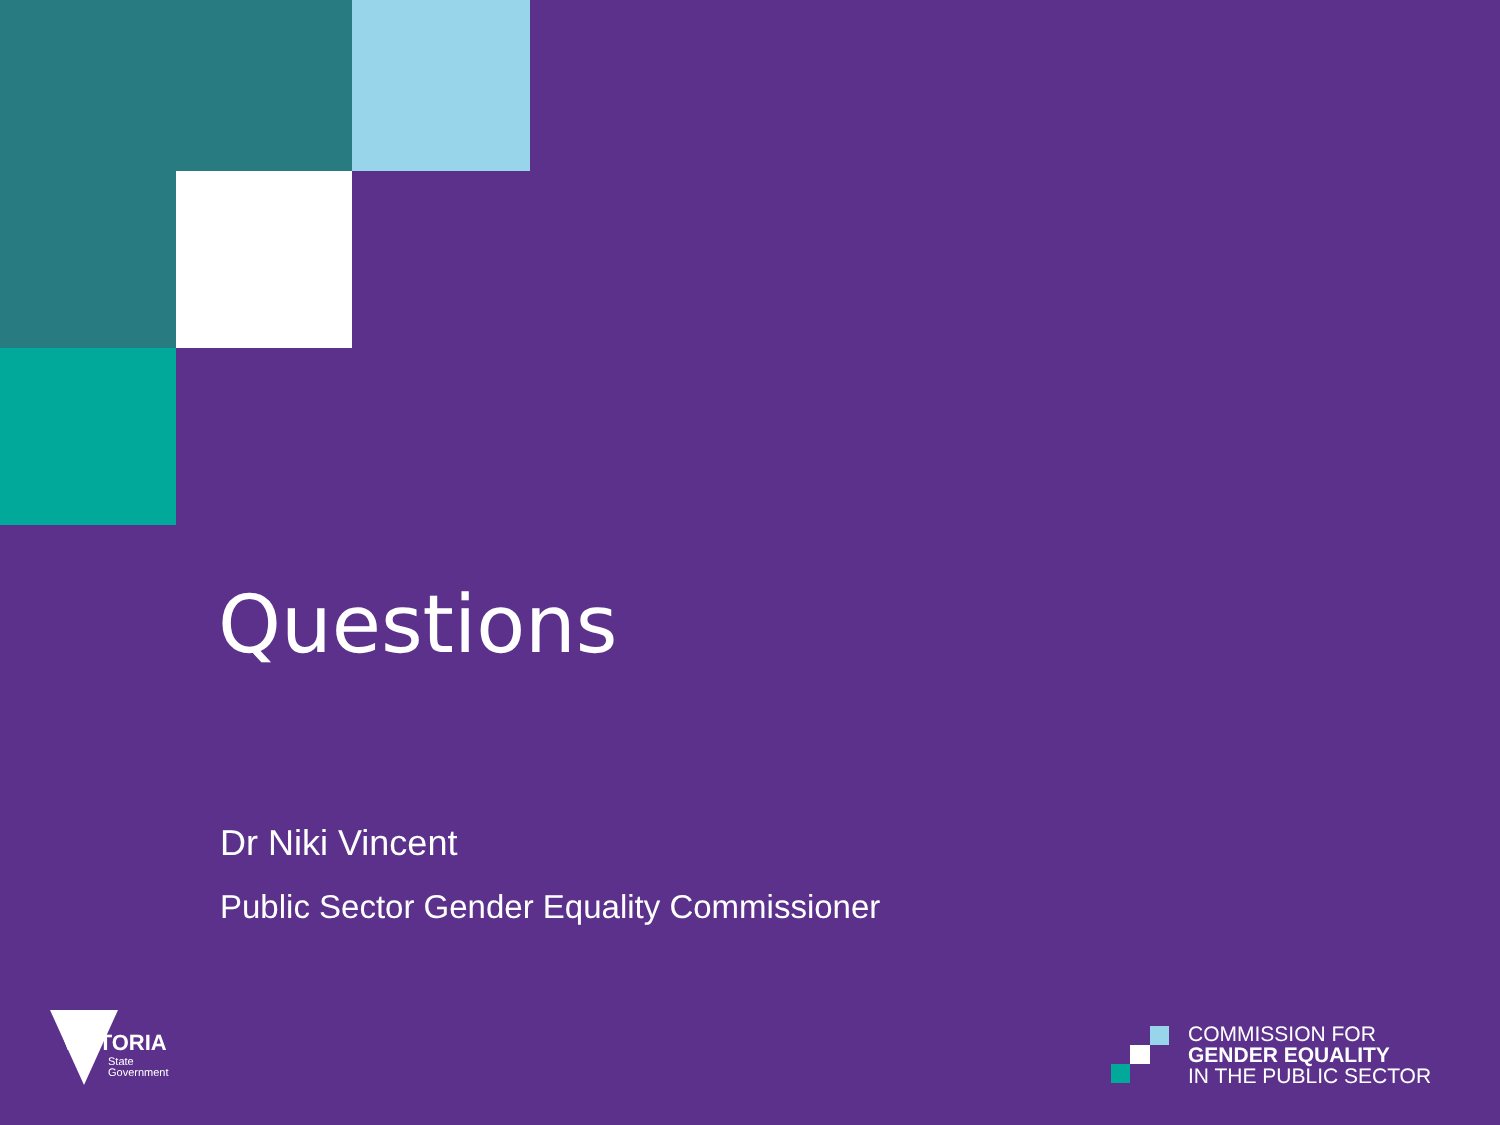Questions
Dr Niki Vincent
Public Sector Gender Equality Commissioner
VICTORIA
State
Government
COMMISSION FOR
GENDER EQUALITY
IN THE PUBLIC SECTOR